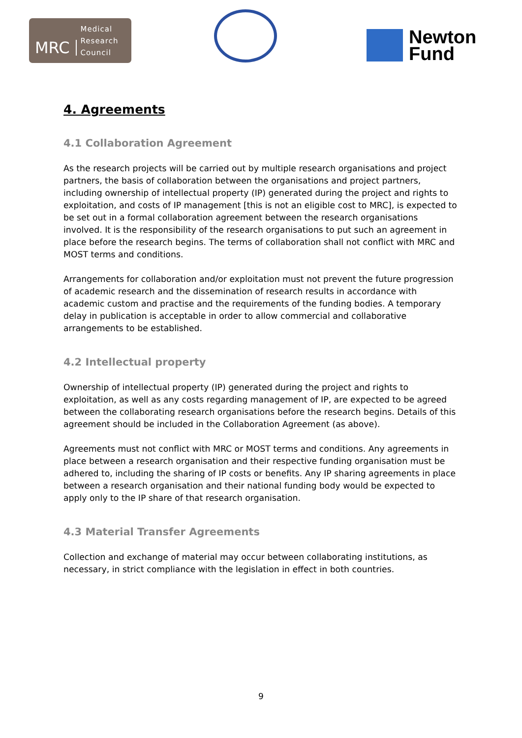MRC
Medical
Research
Council
Newton
Fund
4. Agreements
4.1 Collaboration Agreement
As the research projects will be carried out by multiple research organisations and project partners, the basis of collaboration between the organisations and project partners, including ownership of intellectual property (IP) generated during the project and rights to exploitation, and costs of IP management [this is not an eligible cost to MRC], is expected to be set out in a formal collaboration agreement between the research organisations involved. It is the responsibility of the research organisations to put such an agreement in place before the research begins. The terms of collaboration shall not conflict with MRC and MOST terms and conditions.
Arrangements for collaboration and/or exploitation must not prevent the future progression of academic research and the dissemination of research results in accordance with academic custom and practise and the requirements of the funding bodies. A temporary delay in publication is acceptable in order to allow commercial and collaborative arrangements to be established.
4.2 Intellectual property
Ownership of intellectual property (IP) generated during the project and rights to exploitation, as well as any costs regarding management of IP, are expected to be agreed between the collaborating research organisations before the research begins. Details of this agreement should be included in the Collaboration Agreement (as above).
Agreements must not conflict with MRC or MOST terms and conditions. Any agreements in place between a research organisation and their respective funding organisation must be adhered to, including the sharing of IP costs or benefits. Any IP sharing agreements in place between a research organisation and their national funding body would be expected to apply only to the IP share of that research organisation.
4.3 Material Transfer Agreements
Collection and exchange of material may occur between collaborating institutions, as necessary, in strict compliance with the legislation in effect in both countries.
9